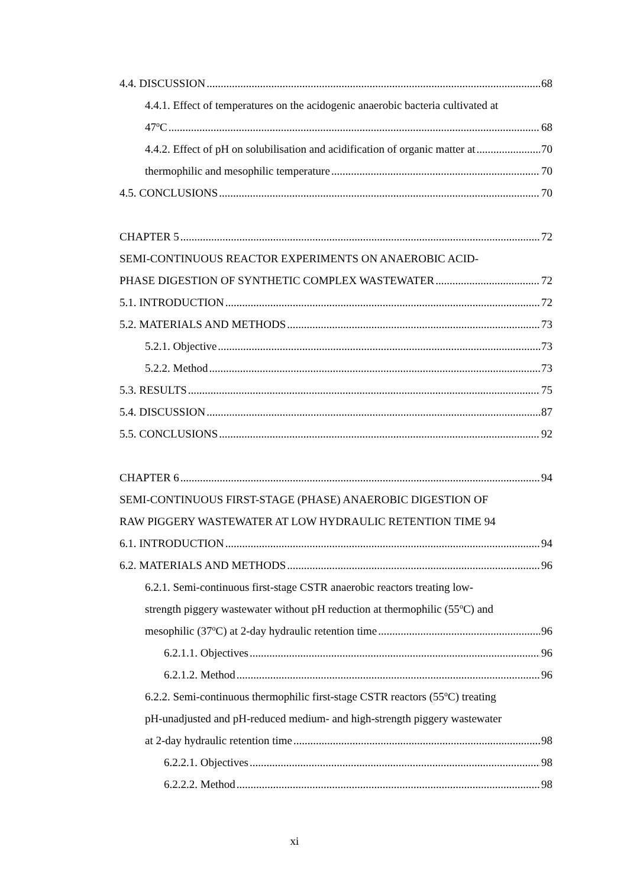4.4. DISCUSSION 68
4.4.1. Effect of temperatures on the acidogenic anaerobic bacteria cultivated at
47<sup>o</sup>C 68
4.4.2. Effect of pH on solubilisation and acidification of organic matter at 70
thermophilic and mesophilic temperature 70
4.5. CONCLUSIONS 70
CHAPTER 5 72
SEMI-CONTINUOUS REACTOR EXPERIMENTS ON ANAEROBIC ACID-
PHASE DIGESTION OF SYNTHETIC COMPLEX WASTEWATER 72
5.1. INTRODUCTION 72
5.2. MATERIALS AND METHODS 73
5.2.1. Objective 73
5.2.2. Method 73
5.3. RESULTS 75
5.4. DISCUSSION 87
5.5. CONCLUSIONS 92
CHAPTER 6 94
SEMI-CONTINUOUS FIRST-STAGE (PHASE) ANAEROBIC DIGESTION OF
RAW PIGGERY WASTEWATER AT LOW HYDRAULIC RETENTION TIME 94
6.1. INTRODUCTION 94
6.2. MATERIALS AND METHODS 96
6.2.1. Semi-continuous first-stage CSTR anaerobic reactors treating low-
strength piggery wastewater without pH reduction at thermophilic (55<sup>o</sup>C) and
mesophilic (37<sup>o</sup>C) at 2-day hydraulic retention time 96
6.2.1.1. Objectives 96
6.2.1.2. Method 96
6.2.2. Semi-continuous thermophilic first-stage CSTR reactors (55<sup>o</sup>C) treating
pH-unadjusted and pH-reduced medium- and high-strength piggery wastewater
at 2-day hydraulic retention time 98
6.2.2.1. Objectives 98
6.2.2.2. Method 98
xi